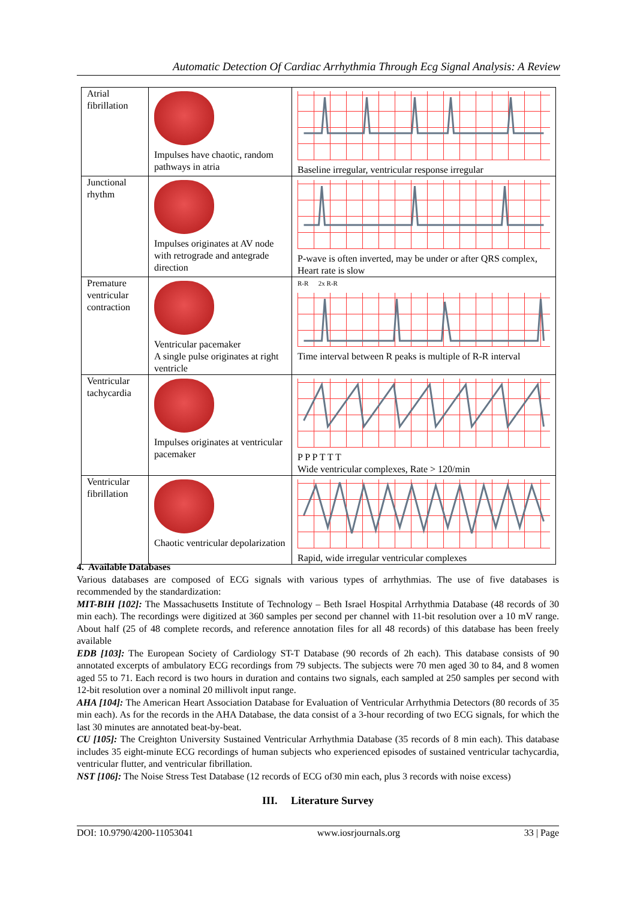Automatic Detection Of Cardiac Arrhythmia Through Ecg Signal Analysis: A Review
| Atrial fibrillation | Impulses have chaotic, random pathways in atria | Baseline irregular, ventricular response irregular |
| Junctional rhythm | Impulses originates at AV node with retrograde and antegrade direction | P-wave is often inverted, may be under or after QRS complex, Heart rate is slow |
| Premature ventricular contraction | Ventricular pacemaker A single pulse originates at right ventricle | R-R 2x R-R Time interval between R peaks is multiple of R-R interval |
| Ventricular tachycardia | Impulses originates at ventricular pacemaker | P P P T T T Wide ventricular complexes, Rate > 120/min |
| Ventricular fibrillation | Chaotic ventricular depolarization | Rapid, wide irregular ventricular complexes |
4. Available Databases
Various databases are composed of ECG signals with various types of arrhythmias. The use of five databases is recommended by the standardization:
MIT-BIH [102]: The Massachusetts Institute of Technology – Beth Israel Hospital Arrhythmia Database (48 records of 30 min each). The recordings were digitized at 360 samples per second per channel with 11-bit resolution over a 10 mV range. About half (25 of 48 complete records, and reference annotation files for all 48 records) of this database has been freely available
EDB [103]: The European Society of Cardiology ST-T Database (90 records of 2h each). This database consists of 90 annotated excerpts of ambulatory ECG recordings from 79 subjects. The subjects were 70 men aged 30 to 84, and 8 women aged 55 to 71. Each record is two hours in duration and contains two signals, each sampled at 250 samples per second with 12-bit resolution over a nominal 20 millivolt input range.
AHA [104]: The American Heart Association Database for Evaluation of Ventricular Arrhythmia Detectors (80 records of 35 min each). As for the records in the AHA Database, the data consist of a 3-hour recording of two ECG signals, for which the last 30 minutes are annotated beat-by-beat.
CU [105]: The Creighton University Sustained Ventricular Arrhythmia Database (35 records of 8 min each). This database includes 35 eight-minute ECG recordings of human subjects who experienced episodes of sustained ventricular tachycardia, ventricular flutter, and ventricular fibrillation.
NST [106]: The Noise Stress Test Database (12 records of ECG of30 min each, plus 3 records with noise excess)
III. Literature Survey
DOI: 10.9790/4200-11053041 www.iosrjournals.org 33 | Page